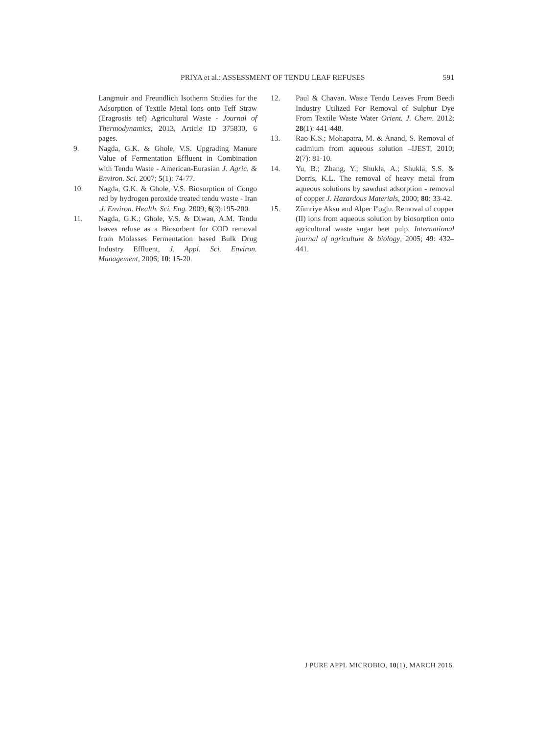PRIYA et al.: ASSESSMENT OF TENDU LEAF REFUSES
591
Langmuir and Freundlich Isotherm Studies for the Adsorption of Textile Metal Ions onto Teff Straw (Eragrostis tef) Agricultural Waste - Journal of Thermodynamics, 2013, Article ID 375830, 6 pages.
9. Nagda, G.K. & Ghole, V.S. Upgrading Manure Value of Fermentation Effluent in Combination with Tendu Waste - American-Eurasian J. Agric. & Environ. Sci. 2007; 5(1): 74-77.
10. Nagda, G.K. & Ghole, V.S. Biosorption of Congo red by hydrogen peroxide treated tendu waste - Iran .J. Environ. Health. Sci. Eng. 2009; 6(3):195-200.
11. Nagda, G.K.; Ghole, V.S. & Diwan, A.M. Tendu leaves refuse as a Biosorbent for COD removal from Molasses Fermentation based Bulk Drug Industry Effluent, J. Appl. Sci. Environ. Management, 2006; 10: 15-20.
12. Paul & Chavan. Waste Tendu Leaves From Beedi Industry Utilized For Removal of Sulphur Dye From Textile Waste Water Orient. J. Chem. 2012; 28(1): 441-448.
13. Rao K.S.; Mohapatra, M. & Anand, S. Removal of cadmium from aqueous solution –IJEST, 2010; 2(7): 81-10.
14. Yu, B.; Zhang, Y.; Shukla, A.; Shukla, S.S. & Dorris, K.L. The removal of heavy metal from aqueous solutions by sawdust adsorption - removal of copper J. Hazardous Materials, 2000; 80: 33-42.
15. Zûmriye Aksu and Alper Iºoglu. Removal of copper (II) ions from aqueous solution by biosorption onto agricultural waste sugar beet pulp. International journal of agriculture & biology, 2005; 49: 432–441.
J PURE APPL MICROBIO, 10(1), MARCH 2016.